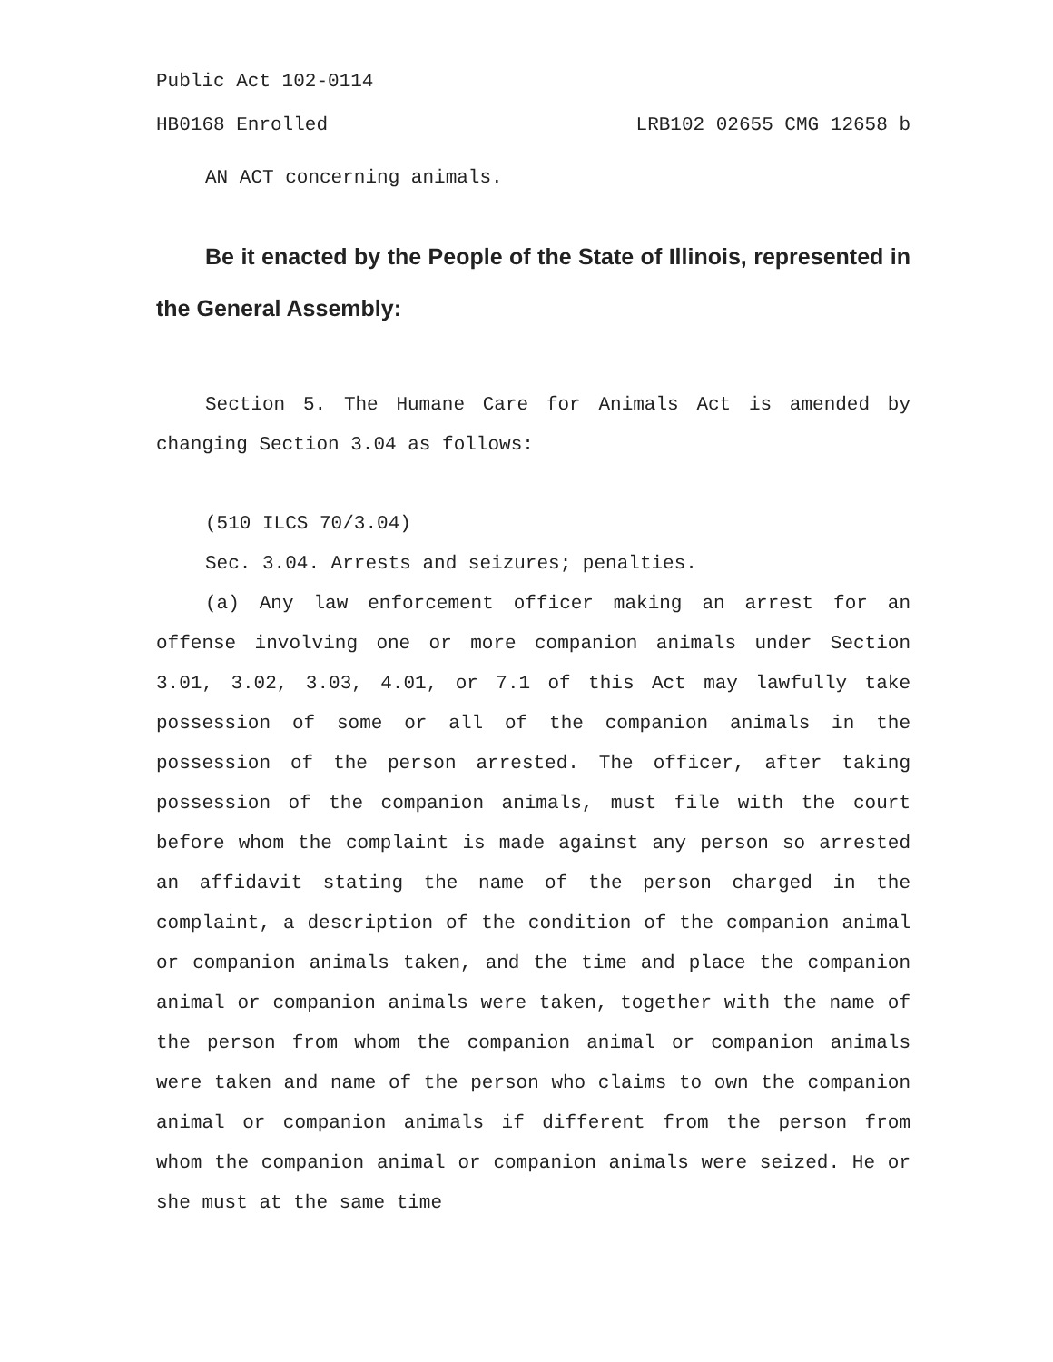Public Act 102-0114
HB0168 Enrolled LRB102 02655 CMG 12658 b
AN ACT concerning animals.
Be it enacted by the People of the State of Illinois, represented in the General Assembly:
Section 5. The Humane Care for Animals Act is amended by changing Section 3.04 as follows:
(510 ILCS 70/3.04)
Sec. 3.04. Arrests and seizures; penalties.
(a) Any law enforcement officer making an arrest for an offense involving one or more companion animals under Section 3.01, 3.02, 3.03, 4.01, or 7.1 of this Act may lawfully take possession of some or all of the companion animals in the possession of the person arrested. The officer, after taking possession of the companion animals, must file with the court before whom the complaint is made against any person so arrested an affidavit stating the name of the person charged in the complaint, a description of the condition of the companion animal or companion animals taken, and the time and place the companion animal or companion animals were taken, together with the name of the person from whom the companion animal or companion animals were taken and name of the person who claims to own the companion animal or companion animals if different from the person from whom the companion animal or companion animals were seized. He or she must at the same time